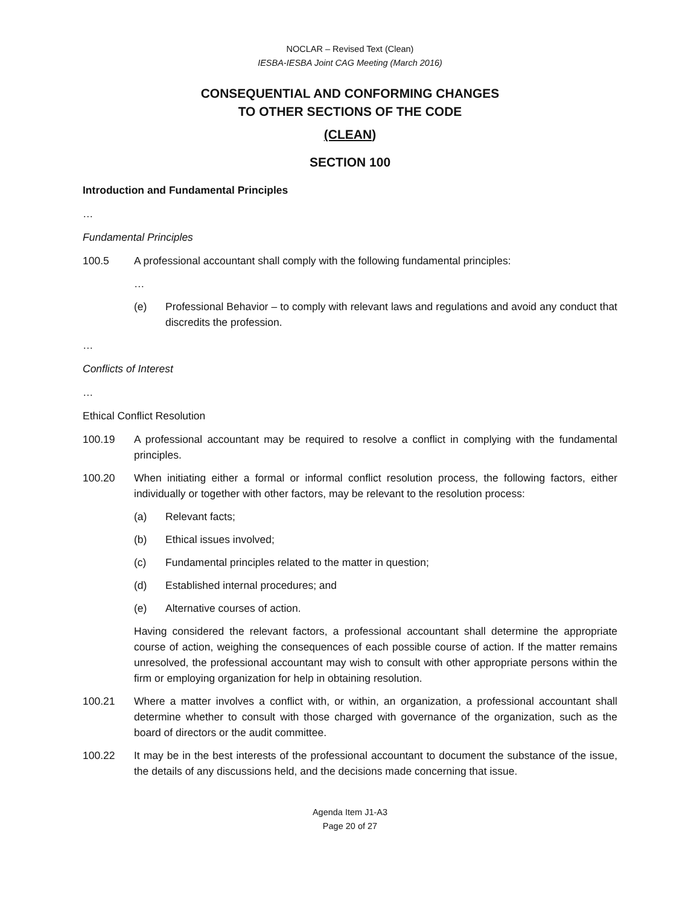NOCLAR – Revised Text (Clean)
IESBA-IESBA Joint CAG Meeting (March 2016)
CONSEQUENTIAL AND CONFORMING CHANGES
TO OTHER SECTIONS OF THE CODE
(CLEAN)
SECTION 100
Introduction and Fundamental Principles
…
Fundamental Principles
100.5 A professional accountant shall comply with the following fundamental principles:
…
(e) Professional Behavior – to comply with relevant laws and regulations and avoid any conduct that discredits the profession.
…
Conflicts of Interest
…
Ethical Conflict Resolution
100.19 A professional accountant may be required to resolve a conflict in complying with the fundamental principles.
100.20 When initiating either a formal or informal conflict resolution process, the following factors, either individually or together with other factors, may be relevant to the resolution process:
(a) Relevant facts;
(b) Ethical issues involved;
(c) Fundamental principles related to the matter in question;
(d) Established internal procedures; and
(e) Alternative courses of action.
Having considered the relevant factors, a professional accountant shall determine the appropriate course of action, weighing the consequences of each possible course of action. If the matter remains unresolved, the professional accountant may wish to consult with other appropriate persons within the firm or employing organization for help in obtaining resolution.
100.21 Where a matter involves a conflict with, or within, an organization, a professional accountant shall determine whether to consult with those charged with governance of the organization, such as the board of directors or the audit committee.
100.22 It may be in the best interests of the professional accountant to document the substance of the issue, the details of any discussions held, and the decisions made concerning that issue.
Agenda Item J1-A3
Page 20 of 27